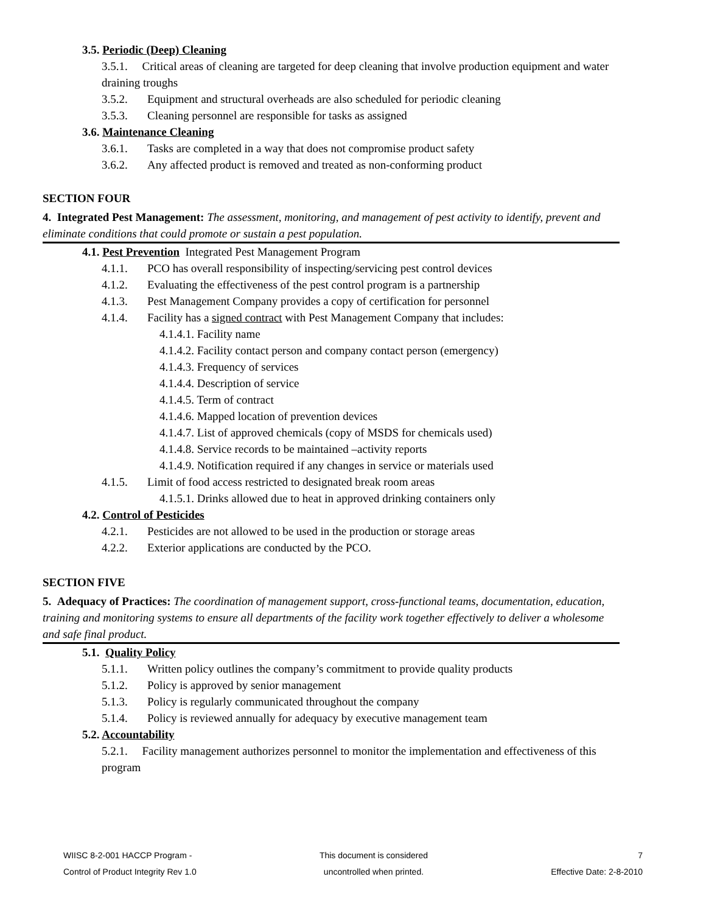3.5. Periodic (Deep) Cleaning
3.5.1. Critical areas of cleaning are targeted for deep cleaning that involve production equipment and water draining troughs
3.5.2. Equipment and structural overheads are also scheduled for periodic cleaning
3.5.3. Cleaning personnel are responsible for tasks as assigned
3.6. Maintenance Cleaning
3.6.1. Tasks are completed in a way that does not compromise product safety
3.6.2. Any affected product is removed and treated as non-conforming product
SECTION FOUR
4. Integrated Pest Management: The assessment, monitoring, and management of pest activity to identify, prevent and eliminate conditions that could promote or sustain a pest population.
4.1. Pest Prevention Integrated Pest Management Program
4.1.1. PCO has overall responsibility of inspecting/servicing pest control devices
4.1.2. Evaluating the effectiveness of the pest control program is a partnership
4.1.3. Pest Management Company provides a copy of certification for personnel
4.1.4. Facility has a signed contract with Pest Management Company that includes:
4.1.4.1. Facility name
4.1.4.2. Facility contact person and company contact person (emergency)
4.1.4.3. Frequency of services
4.1.4.4. Description of service
4.1.4.5. Term of contract
4.1.4.6. Mapped location of prevention devices
4.1.4.7. List of approved chemicals (copy of MSDS for chemicals used)
4.1.4.8. Service records to be maintained –activity reports
4.1.4.9. Notification required if any changes in service or materials used
4.1.5. Limit of food access restricted to designated break room areas
4.1.5.1. Drinks allowed due to heat in approved drinking containers only
4.2. Control of Pesticides
4.2.1. Pesticides are not allowed to be used in the production or storage areas
4.2.2. Exterior applications are conducted by the PCO.
SECTION FIVE
5. Adequacy of Practices: The coordination of management support, cross-functional teams, documentation, education, training and monitoring systems to ensure all departments of the facility work together effectively to deliver a wholesome and safe final product.
5.1. Quality Policy
5.1.1. Written policy outlines the company’s commitment to provide quality products
5.1.2. Policy is approved by senior management
5.1.3. Policy is regularly communicated throughout the company
5.1.4. Policy is reviewed annually for adequacy by executive management team
5.2. Accountability
5.2.1. Facility management authorizes personnel to monitor the implementation and effectiveness of this program
WIISC 8-2-001 HACCP Program -
Control of Product Integrity Rev 1.0
This document is considered
uncontrolled when printed.
7
Effective Date: 2-8-2010